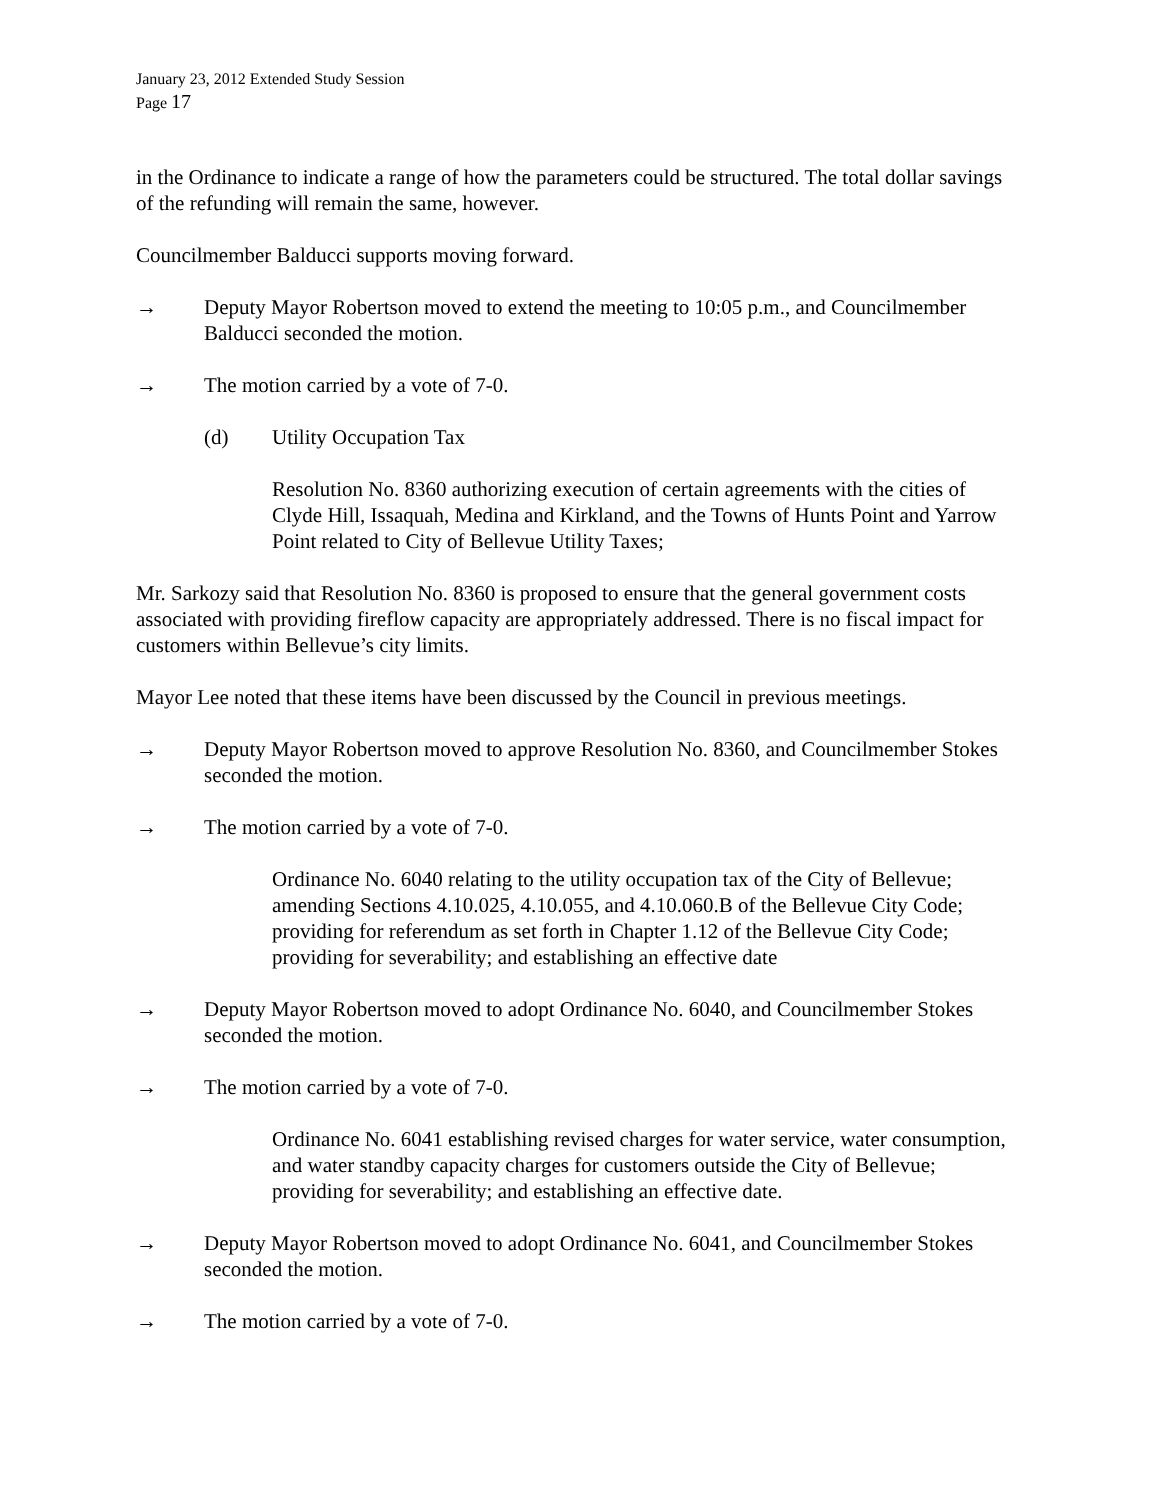January 23, 2012 Extended Study Session
Page 17
in the Ordinance to indicate a range of how the parameters could be structured. The total dollar savings of the refunding will remain the same, however.
Councilmember Balducci supports moving forward.
→ Deputy Mayor Robertson moved to extend the meeting to 10:05 p.m., and Councilmember Balducci seconded the motion.
→ The motion carried by a vote of 7-0.
(d) Utility Occupation Tax
Resolution No. 8360 authorizing execution of certain agreements with the cities of Clyde Hill, Issaquah, Medina and Kirkland, and the Towns of Hunts Point and Yarrow Point related to City of Bellevue Utility Taxes;
Mr. Sarkozy said that Resolution No. 8360 is proposed to ensure that the general government costs associated with providing fireflow capacity are appropriately addressed. There is no fiscal impact for customers within Bellevue’s city limits.
Mayor Lee noted that these items have been discussed by the Council in previous meetings.
→ Deputy Mayor Robertson moved to approve Resolution No. 8360, and Councilmember Stokes seconded the motion.
→ The motion carried by a vote of 7-0.
Ordinance No. 6040 relating to the utility occupation tax of the City of Bellevue; amending Sections 4.10.025, 4.10.055, and 4.10.060.B of the Bellevue City Code; providing for referendum as set forth in Chapter 1.12 of the Bellevue City Code; providing for severability; and establishing an effective date
→ Deputy Mayor Robertson moved to adopt Ordinance No. 6040, and Councilmember Stokes seconded the motion.
→ The motion carried by a vote of 7-0.
Ordinance No. 6041 establishing revised charges for water service, water consumption, and water standby capacity charges for customers outside the City of Bellevue; providing for severability; and establishing an effective date.
→ Deputy Mayor Robertson moved to adopt Ordinance No. 6041, and Councilmember Stokes seconded the motion.
→ The motion carried by a vote of 7-0.